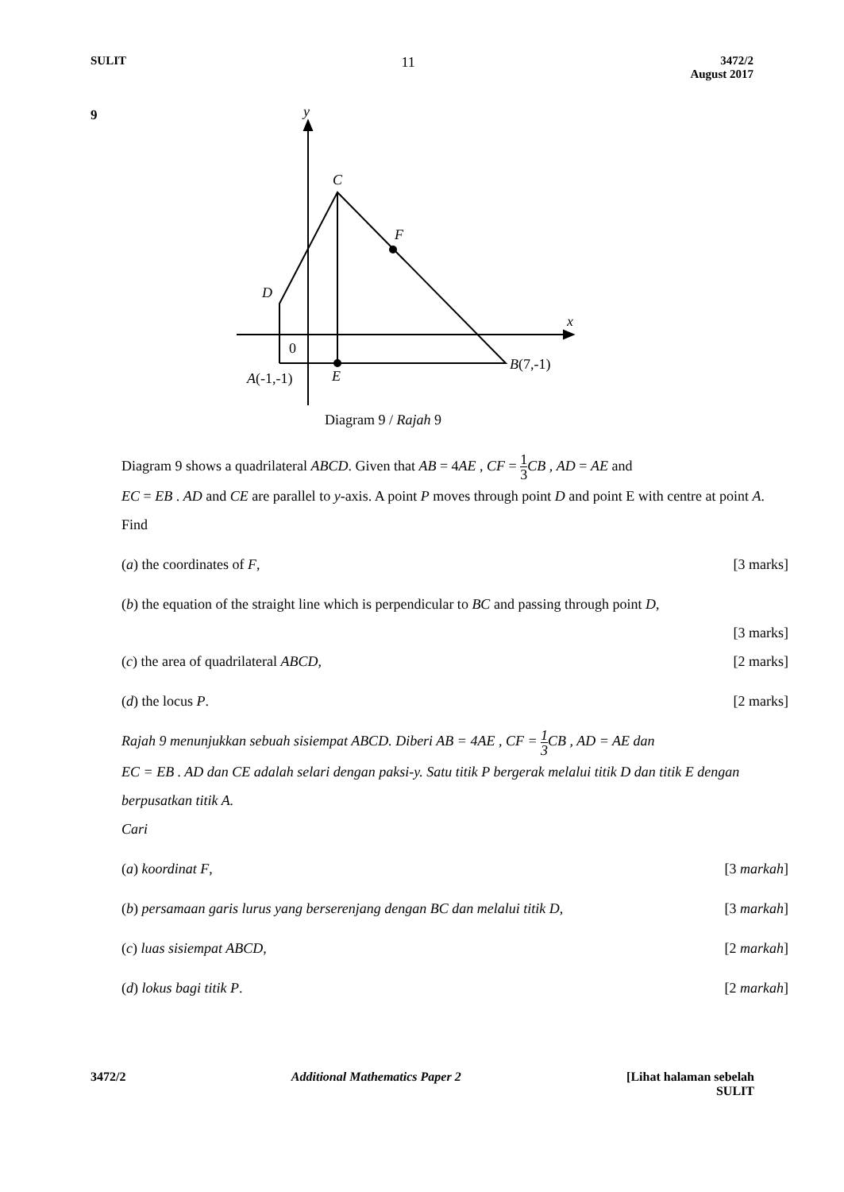SULIT
11
3472/2
August 2017
9
y
C
F
D
x
0
B(7,-1)
A(-1,-1)
E
Diagram 9 / Rajah 9
Diagram 9 shows a quadrilateral ABCD. Given that AB = 4AE , CF = 1 3 CB , AD = AE and
EC = EB . AD and CE are parallel to y-axis. A point P moves through point D and point E with centre at point A.
Find
(a) the coordinates of F, [3 marks]
(b) the equation of the straight line which is perpendicular to BC and passing through point D,
[3 marks]
(c) the area of quadrilateral ABCD, [2 marks]
(d) the locus P. [2 marks]
Rajah 9 menunjukkan sebuah sisiempat ABCD. Diberi AB = 4AE , CF = 1 3 CB , AD = AE dan
EC = EB . AD dan CE adalah selari dengan paksi-y. Satu titik P bergerak melalui titik D dan titik E dengan berpusatkan titik A.
Cari
(a) koordinat F, [3 markah]
(b) persamaan garis lurus yang berserenjang dengan BC dan melalui titik D, [3 markah]
(c) luas sisiempat ABCD, [2 markah]
(d) lokus bagi titik P. [2 markah]
3472/2 Additional Mathematics Paper 2 [Lihat halaman sebelah
SULIT